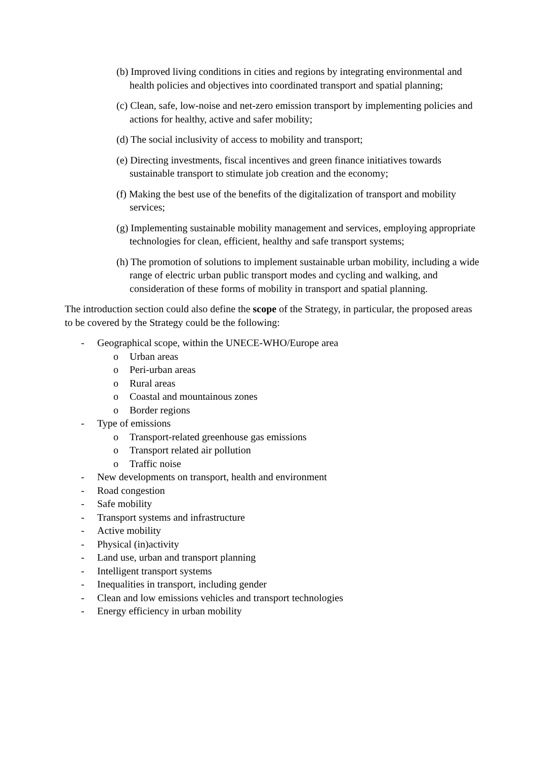(b) Improved living conditions in cities and regions by integrating environmental and health policies and objectives into coordinated transport and spatial planning;
(c) Clean, safe, low-noise and net-zero emission transport by implementing policies and actions for healthy, active and safer mobility;
(d) The social inclusivity of access to mobility and transport;
(e) Directing investments, fiscal incentives and green finance initiatives towards sustainable transport to stimulate job creation and the economy;
(f) Making the best use of the benefits of the digitalization of transport and mobility services;
(g) Implementing sustainable mobility management and services, employing appropriate technologies for clean, efficient, healthy and safe transport systems;
(h) The promotion of solutions to implement sustainable urban mobility, including a wide range of electric urban public transport modes and cycling and walking, and consideration of these forms of mobility in transport and spatial planning.
The introduction section could also define the scope of the Strategy, in particular, the proposed areas to be covered by the Strategy could be the following:
- Geographical scope, within the UNECE-WHO/Europe area
o Urban areas
o Peri-urban areas
o Rural areas
o Coastal and mountainous zones
o Border regions
- Type of emissions
o Transport-related greenhouse gas emissions
o Transport related air pollution
o Traffic noise
- New developments on transport, health and environment
- Road congestion
- Safe mobility
- Transport systems and infrastructure
- Active mobility
- Physical (in)activity
- Land use, urban and transport planning
- Intelligent transport systems
- Inequalities in transport, including gender
- Clean and low emissions vehicles and transport technologies
- Energy efficiency in urban mobility